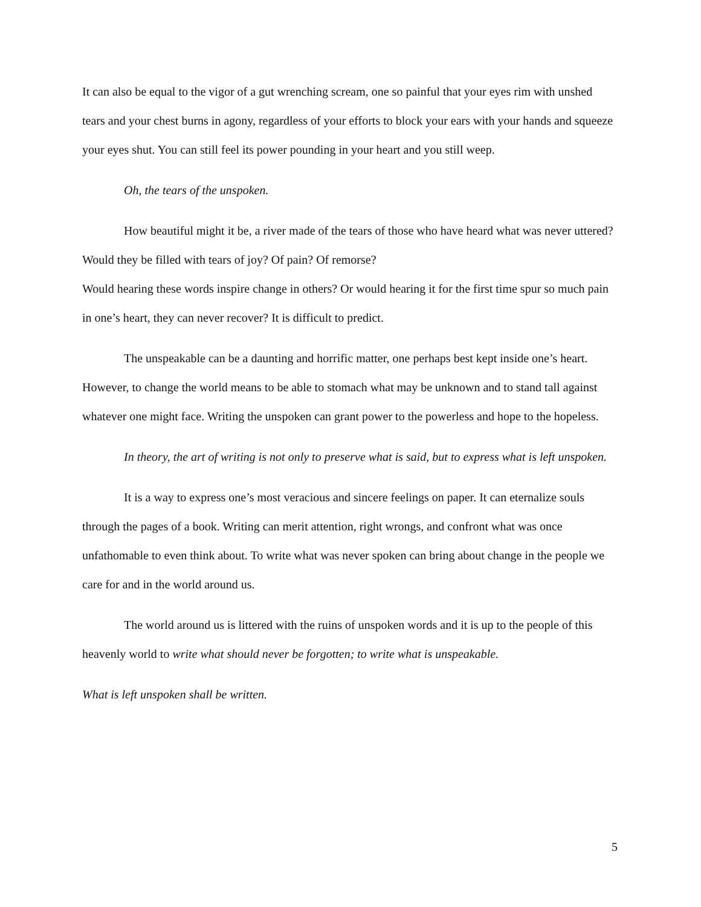It can also be equal to the vigor of a gut wrenching scream, one so painful that your eyes rim with unshed tears and your chest burns in agony, regardless of your efforts to block your ears with your hands and squeeze your eyes shut. You can still feel its power pounding in your heart and you still weep.
Oh, the tears of the unspoken.
How beautiful might it be, a river made of the tears of those who have heard what was never uttered? Would they be filled with tears of joy? Of pain? Of remorse?
Would hearing these words inspire change in others? Or would hearing it for the first time spur so much pain in one’s heart, they can never recover? It is difficult to predict.
The unspeakable can be a daunting and horrific matter, one perhaps best kept inside one’s heart. However, to change the world means to be able to stomach what may be unknown and to stand tall against whatever one might face. Writing the unspoken can grant power to the powerless and hope to the hopeless.
In theory, the art of writing is not only to preserve what is said, but to express what is left unspoken.
It is a way to express one’s most veracious and sincere feelings on paper. It can eternalize souls through the pages of a book. Writing can merit attention, right wrongs, and confront what was once unfathomable to even think about. To write what was never spoken can bring about change in the people we care for and in the world around us.
The world around us is littered with the ruins of unspoken words and it is up to the people of this heavenly world to write what should never be forgotten; to write what is unspeakable.
What is left unspoken shall be written.
5